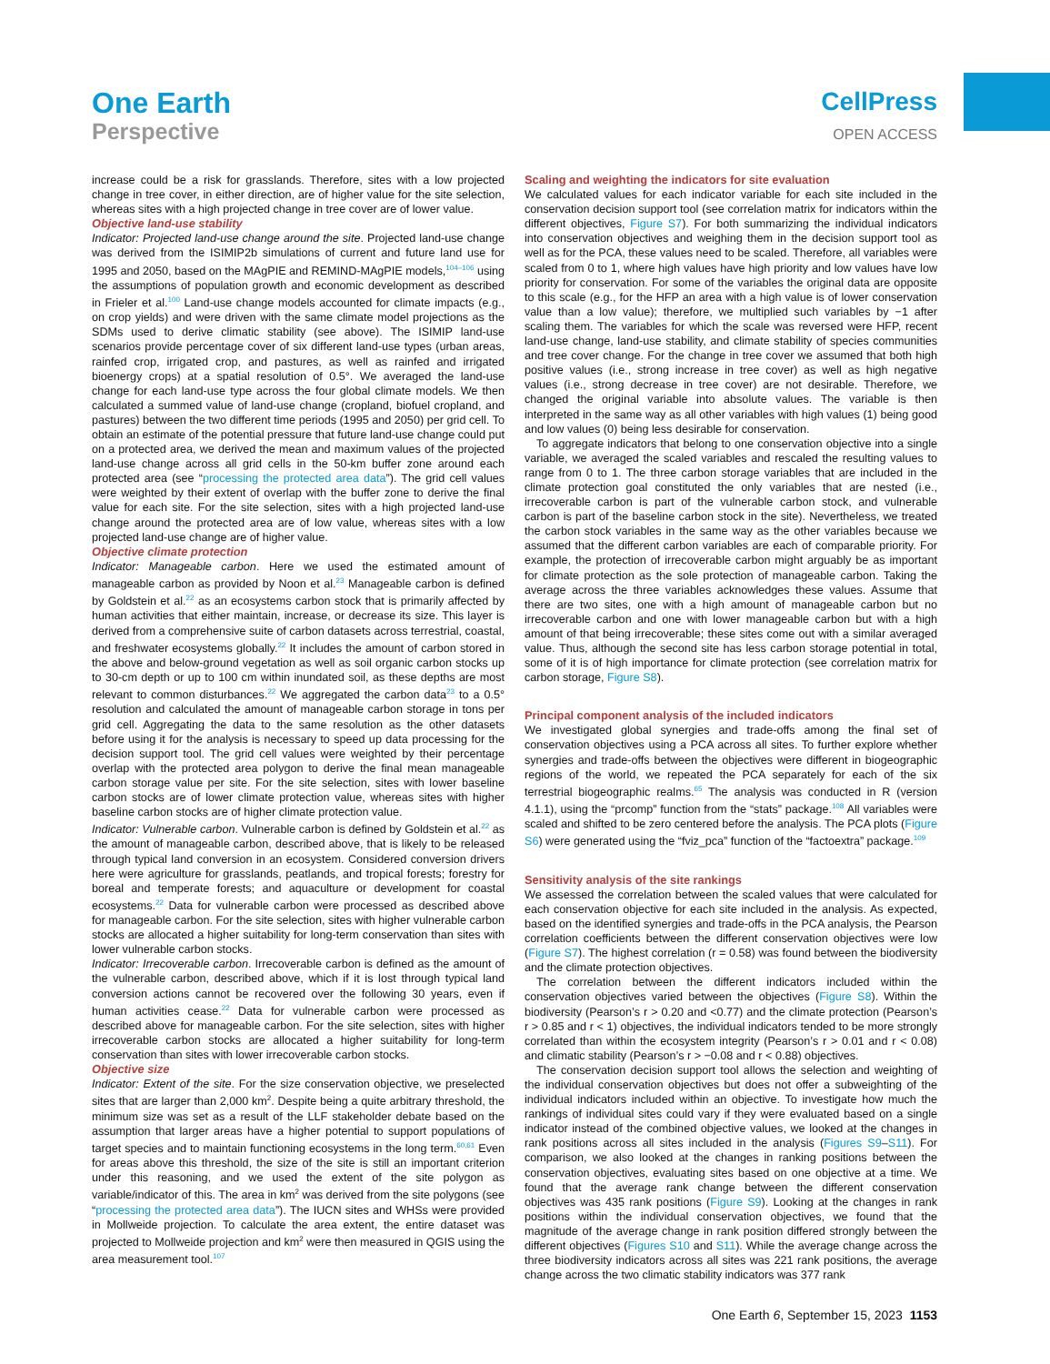One Earth
Perspective
CellPress
OPEN ACCESS
increase could be a risk for grasslands. Therefore, sites with a low projected change in tree cover, in either direction, are of higher value for the site selection, whereas sites with a high projected change in tree cover are of lower value.
Objective land-use stability
Indicator: Projected land-use change around the site. Projected land-use change was derived from the ISIMIP2b simulations of current and future land use for 1995 and 2050, based on the MAgPIE and REMIND-MAgPIE models,<sup>104–106</sup> using the assumptions of population growth and economic development as described in Frieler et al.<sup>100</sup> Land-use change models accounted for climate impacts (e.g., on crop yields) and were driven with the same climate model projections as the SDMs used to derive climatic stability (see above). The ISIMIP land-use scenarios provide percentage cover of six different land-use types (urban areas, rainfed crop, irrigated crop, and pastures, as well as rainfed and irrigated bioenergy crops) at a spatial resolution of 0.5°. We averaged the land-use change for each land-use type across the four global climate models. We then calculated a summed value of land-use change (cropland, biofuel cropland, and pastures) between the two different time periods (1995 and 2050) per grid cell. To obtain an estimate of the potential pressure that future land-use change could put on a protected area, we derived the mean and maximum values of the projected land-use change across all grid cells in the 50-km buffer zone around each protected area (see “processing the protected area data”). The grid cell values were weighted by their extent of overlap with the buffer zone to derive the final value for each site. For the site selection, sites with a high projected land-use change around the protected area are of low value, whereas sites with a low projected land-use change are of higher value.
Objective climate protection
Indicator: Manageable carbon. Here we used the estimated amount of manageable carbon as provided by Noon et al.<sup>23</sup> Manageable carbon is defined by Goldstein et al.<sup>22</sup> as an ecosystems carbon stock that is primarily affected by human activities that either maintain, increase, or decrease its size. This layer is derived from a comprehensive suite of carbon datasets across terrestrial, coastal, and freshwater ecosystems globally.<sup>22</sup> It includes the amount of carbon stored in the above and below-ground vegetation as well as soil organic carbon stocks up to 30-cm depth or up to 100 cm within inundated soil, as these depths are most relevant to common disturbances.<sup>22</sup> We aggregated the carbon data<sup>23</sup> to a 0.5° resolution and calculated the amount of manageable carbon storage in tons per grid cell. Aggregating the data to the same resolution as the other datasets before using it for the analysis is necessary to speed up data processing for the decision support tool. The grid cell values were weighted by their percentage overlap with the protected area polygon to derive the final mean manageable carbon storage value per site. For the site selection, sites with lower baseline carbon stocks are of lower climate protection value, whereas sites with higher baseline carbon stocks are of higher climate protection value.
Indicator: Vulnerable carbon. Vulnerable carbon is defined by Goldstein et al.<sup>22</sup> as the amount of manageable carbon, described above, that is likely to be released through typical land conversion in an ecosystem. Considered conversion drivers here were agriculture for grasslands, peatlands, and tropical forests; forestry for boreal and temperate forests; and aquaculture or development for coastal ecosystems.<sup>22</sup> Data for vulnerable carbon were processed as described above for manageable carbon. For the site selection, sites with higher vulnerable carbon stocks are allocated a higher suitability for long-term conservation than sites with lower vulnerable carbon stocks.
Indicator: Irrecoverable carbon. Irrecoverable carbon is defined as the amount of the vulnerable carbon, described above, which if it is lost through typical land conversion actions cannot be recovered over the following 30 years, even if human activities cease.<sup>22</sup> Data for vulnerable carbon were processed as described above for manageable carbon. For the site selection, sites with higher irrecoverable carbon stocks are allocated a higher suitability for long-term conservation than sites with lower irrecoverable carbon stocks.
Objective size
Indicator: Extent of the site. For the size conservation objective, we preselected sites that are larger than 2,000 km<sup>2</sup>. Despite being a quite arbitrary threshold, the minimum size was set as a result of the LLF stakeholder debate based on the assumption that larger areas have a higher potential to support populations of target species and to maintain functioning ecosystems in the long term.<sup>60,61</sup> Even for areas above this threshold, the size of the site is still an important criterion under this reasoning, and we used the extent of the site polygon as variable/indicator of this. The area in km<sup>2</sup> was derived from the site polygons (see “processing the protected area data”). The IUCN sites and WHSs were provided in Mollweide projection. To calculate the area extent, the entire dataset was projected to Mollweide projection and km<sup>2</sup> were then measured in QGIS using the area measurement tool.<sup>107</sup>
Scaling and weighting the indicators for site evaluation
We calculated values for each indicator variable for each site included in the conservation decision support tool (see correlation matrix for indicators within the different objectives, Figure S7). For both summarizing the individual indicators into conservation objectives and weighing them in the decision support tool as well as for the PCA, these values need to be scaled. Therefore, all variables were scaled from 0 to 1, where high values have high priority and low values have low priority for conservation. For some of the variables the original data are opposite to this scale (e.g., for the HFP an area with a high value is of lower conservation value than a low value); therefore, we multiplied such variables by −1 after scaling them. The variables for which the scale was reversed were HFP, recent land-use change, land-use stability, and climate stability of species communities and tree cover change. For the change in tree cover we assumed that both high positive values (i.e., strong increase in tree cover) as well as high negative values (i.e., strong decrease in tree cover) are not desirable. Therefore, we changed the original variable into absolute values. The variable is then interpreted in the same way as all other variables with high values (1) being good and low values (0) being less desirable for conservation.
To aggregate indicators that belong to one conservation objective into a single variable, we averaged the scaled variables and rescaled the resulting values to range from 0 to 1. The three carbon storage variables that are included in the climate protection goal constituted the only variables that are nested (i.e., irrecoverable carbon is part of the vulnerable carbon stock, and vulnerable carbon is part of the baseline carbon stock in the site). Nevertheless, we treated the carbon stock variables in the same way as the other variables because we assumed that the different carbon variables are each of comparable priority. For example, the protection of irrecoverable carbon might arguably be as important for climate protection as the sole protection of manageable carbon. Taking the average across the three variables acknowledges these values. Assume that there are two sites, one with a high amount of manageable carbon but no irrecoverable carbon and one with lower manageable carbon but with a high amount of that being irrecoverable; these sites come out with a similar averaged value. Thus, although the second site has less carbon storage potential in total, some of it is of high importance for climate protection (see correlation matrix for carbon storage, Figure S8).
Principal component analysis of the included indicators
We investigated global synergies and trade-offs among the final set of conservation objectives using a PCA across all sites. To further explore whether synergies and trade-offs between the objectives were different in biogeographic regions of the world, we repeated the PCA separately for each of the six terrestrial biogeographic realms.<sup>65</sup> The analysis was conducted in R (version 4.1.1), using the “prcomp” function from the “stats” package.<sup>108</sup> All variables were scaled and shifted to be zero centered before the analysis. The PCA plots (Figure S6) were generated using the “fviz_pca” function of the “factoextra” package.<sup>109</sup>
Sensitivity analysis of the site rankings
We assessed the correlation between the scaled values that were calculated for each conservation objective for each site included in the analysis. As expected, based on the identified synergies and trade-offs in the PCA analysis, the Pearson correlation coefficients between the different conservation objectives were low (Figure S7). The highest correlation (r = 0.58) was found between the biodiversity and the climate protection objectives.
The correlation between the different indicators included within the conservation objectives varied between the objectives (Figure S8). Within the biodiversity (Pearson’s r > 0.20 and <0.77) and the climate protection (Pearson’s r > 0.85 and r < 1) objectives, the individual indicators tended to be more strongly correlated than within the ecosystem integrity (Pearson’s r > 0.01 and r < 0.08) and climatic stability (Pearson’s r > −0.08 and r < 0.88) objectives.
The conservation decision support tool allows the selection and weighting of the individual conservation objectives but does not offer a subweighting of the individual indicators included within an objective. To investigate how much the rankings of individual sites could vary if they were evaluated based on a single indicator instead of the combined objective values, we looked at the changes in rank positions across all sites included in the analysis (Figures S9–S11). For comparison, we also looked at the changes in ranking positions between the conservation objectives, evaluating sites based on one objective at a time. We found that the average rank change between the different conservation objectives was 435 rank positions (Figure S9). Looking at the changes in rank positions within the individual conservation objectives, we found that the magnitude of the average change in rank position differed strongly between the different objectives (Figures S10 and S11). While the average change across the three biodiversity indicators across all sites was 221 rank positions, the average change across the two climatic stability indicators was 377 rank
One Earth 6, September 15, 2023 1153